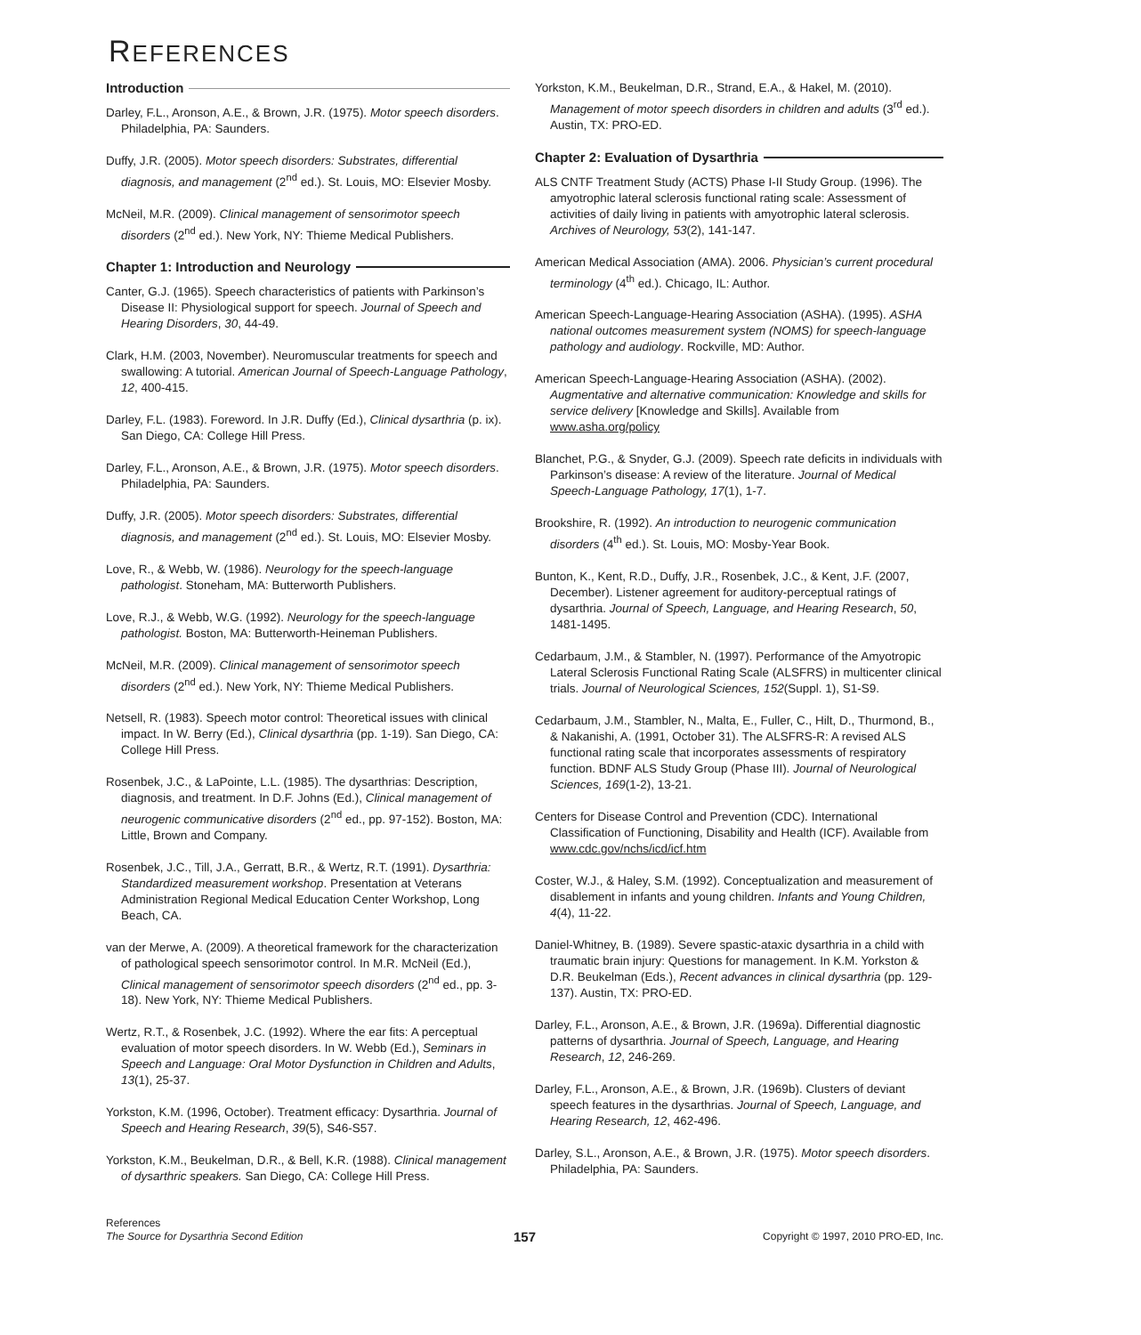REFERENCES
Introduction
Darley, F.L., Aronson, A.E., & Brown, J.R. (1975). Motor speech disorders. Philadelphia, PA: Saunders.
Duffy, J.R. (2005). Motor speech disorders: Substrates, differential diagnosis, and management (2<sup>nd</sup> ed.). St. Louis, MO: Elsevier Mosby.
McNeil, M.R. (2009). Clinical management of sensorimotor speech disorders (2<sup>nd</sup> ed.). New York, NY: Thieme Medical Publishers.
Chapter 1: Introduction and Neurology
Canter, G.J. (1965). Speech characteristics of patients with Parkinson’s Disease II: Physiological support for speech. Journal of Speech and Hearing Disorders, 30, 44-49.
Clark, H.M. (2003, November). Neuromuscular treatments for speech and swallowing: A tutorial. American Journal of Speech-Language Pathology, 12, 400-415.
Darley, F.L. (1983). Foreword. In J.R. Duffy (Ed.), Clinical dysarthria (p. ix). San Diego, CA: College Hill Press.
Darley, F.L., Aronson, A.E., & Brown, J.R. (1975). Motor speech disorders. Philadelphia, PA: Saunders.
Duffy, J.R. (2005). Motor speech disorders: Substrates, differential diagnosis, and management (2<sup>nd</sup> ed.). St. Louis, MO: Elsevier Mosby.
Love, R., & Webb, W. (1986). Neurology for the speech-language pathologist. Stoneham, MA: Butterworth Publishers.
Love, R.J., & Webb, W.G. (1992). Neurology for the speech-language pathologist. Boston, MA: Butterworth-Heineman Publishers.
McNeil, M.R. (2009). Clinical management of sensorimotor speech disorders (2<sup>nd</sup> ed.). New York, NY: Thieme Medical Publishers.
Netsell, R. (1983). Speech motor control: Theoretical issues with clinical impact. In W. Berry (Ed.), Clinical dysarthria (pp. 1-19). San Diego, CA: College Hill Press.
Rosenbek, J.C., & LaPointe, L.L. (1985). The dysarthrias: Description, diagnosis, and treatment. In D.F. Johns (Ed.), Clinical management of neurogenic communicative disorders (2<sup>nd</sup> ed., pp. 97-152). Boston, MA: Little, Brown and Company.
Rosenbek, J.C., Till, J.A., Gerratt, B.R., & Wertz, R.T. (1991). Dysarthria: Standardized measurement workshop. Presentation at Veterans Administration Regional Medical Education Center Workshop, Long Beach, CA.
van der Merwe, A. (2009). A theoretical framework for the characterization of pathological speech sensorimotor control. In M.R. McNeil (Ed.), Clinical management of sensorimotor speech disorders (2<sup>nd</sup> ed., pp. 3-18). New York, NY: Thieme Medical Publishers.
Wertz, R.T., & Rosenbek, J.C. (1992). Where the ear fits: A perceptual evaluation of motor speech disorders. In W. Webb (Ed.), Seminars in Speech and Language: Oral Motor Dysfunction in Children and Adults, 13(1), 25-37.
Yorkston, K.M. (1996, October). Treatment efficacy: Dysarthria. Journal of Speech and Hearing Research, 39(5), S46-S57.
Yorkston, K.M., Beukelman, D.R., & Bell, K.R. (1988). Clinical management of dysarthric speakers. San Diego, CA: College Hill Press.
Yorkston, K.M., Beukelman, D.R., Strand, E.A., & Hakel, M. (2010). Management of motor speech disorders in children and adults (3<sup>rd</sup> ed.). Austin, TX: PRO-ED.
Chapter 2: Evaluation of Dysarthria
ALS CNTF Treatment Study (ACTS) Phase I-II Study Group. (1996). The amyotrophic lateral sclerosis functional rating scale: Assessment of activities of daily living in patients with amyotrophic lateral sclerosis. Archives of Neurology, 53(2), 141-147.
American Medical Association (AMA). 2006. Physician’s current procedural terminology (4<sup>th</sup> ed.). Chicago, IL: Author.
American Speech-Language-Hearing Association (ASHA). (1995). ASHA national outcomes measurement system (NOMS) for speech-language pathology and audiology. Rockville, MD: Author.
American Speech-Language-Hearing Association (ASHA). (2002). Augmentative and alternative communication: Knowledge and skills for service delivery [Knowledge and Skills]. Available from www.asha.org/policy
Blanchet, P.G., & Snyder, G.J. (2009). Speech rate deficits in individuals with Parkinson’s disease: A review of the literature. Journal of Medical Speech-Language Pathology, 17(1), 1-7.
Brookshire, R. (1992). An introduction to neurogenic communication disorders (4<sup>th</sup> ed.). St. Louis, MO: Mosby-Year Book.
Bunton, K., Kent, R.D., Duffy, J.R., Rosenbek, J.C., & Kent, J.F. (2007, December). Listener agreement for auditory-perceptual ratings of dysarthria. Journal of Speech, Language, and Hearing Research, 50, 1481-1495.
Cedarbaum, J.M., & Stambler, N. (1997). Performance of the Amyotropic Lateral Sclerosis Functional Rating Scale (ALSFRS) in multicenter clinical trials. Journal of Neurological Sciences, 152(Suppl. 1), S1-S9.
Cedarbaum, J.M., Stambler, N., Malta, E., Fuller, C., Hilt, D., Thurmond, B., & Nakanishi, A. (1991, October 31). The ALSFRS-R: A revised ALS functional rating scale that incorporates assessments of respiratory function. BDNF ALS Study Group (Phase III). Journal of Neurological Sciences, 169(1-2), 13-21.
Centers for Disease Control and Prevention (CDC). International Classification of Functioning, Disability and Health (ICF). Available from www.cdc.gov/nchs/icd/icf.htm
Coster, W.J., & Haley, S.M. (1992). Conceptualization and measurement of disablement in infants and young children. Infants and Young Children, 4(4), 11-22.
Daniel-Whitney, B. (1989). Severe spastic-ataxic dysarthria in a child with traumatic brain injury: Questions for management. In K.M. Yorkston & D.R. Beukelman (Eds.), Recent advances in clinical dysarthria (pp. 129-137). Austin, TX: PRO-ED.
Darley, F.L., Aronson, A.E., & Brown, J.R. (1969a). Differential diagnostic patterns of dysarthria. Journal of Speech, Language, and Hearing Research, 12, 246-269.
Darley, F.L., Aronson, A.E., & Brown, J.R. (1969b). Clusters of deviant speech features in the dysarthrias. Journal of Speech, Language, and Hearing Research, 12, 462-496.
Darley, S.L., Aronson, A.E., & Brown, J.R. (1975). Motor speech disorders. Philadelphia, PA: Saunders.
References
The Source for Dysarthria Second Edition
157
Copyright © 1997, 2010 PRO-ED, Inc.